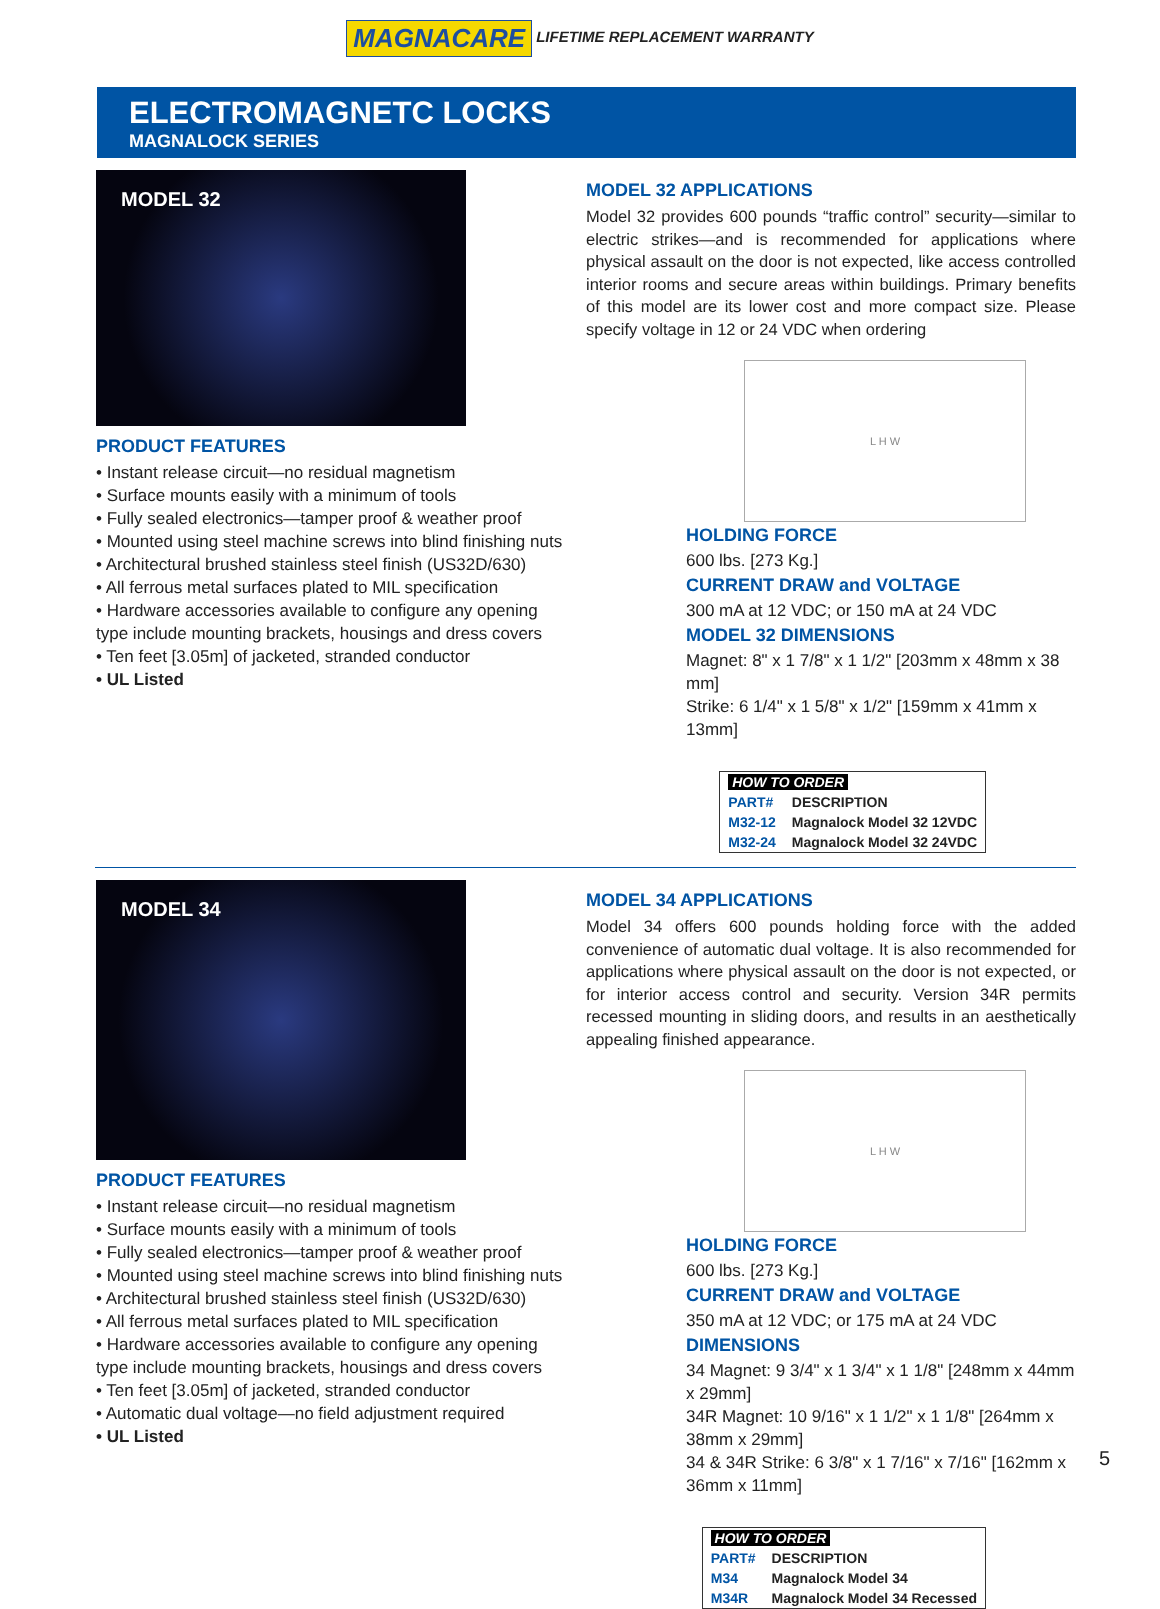MAGNACARE LIFETIME REPLACEMENT WARRANTY
ELECTROMAGNETC LOCKS
MAGNALOCK SERIES
MODEL 32
PRODUCT FEATURES
• Instant release circuit—no residual magnetism
• Surface mounts easily with a minimum of tools
• Fully sealed electronics—tamper proof & weather proof
• Mounted using steel machine screws into blind finishing nuts
• Architectural brushed stainless steel finish (US32D/630)
• All ferrous metal surfaces plated to MIL specification
• Hardware accessories available to configure any opening type include mounting brackets, housings and dress covers
• Ten feet [3.05m] of jacketed, stranded conductor
• UL Listed
MODEL 32 APPLICATIONS
Model 32 provides 600 pounds “traffic control” security—similar to electric strikes—and is recommended for applications where physical assault on the door is not expected, like access controlled interior rooms and secure areas within buildings. Primary benefits of this model are its lower cost and more compact size. Please specify voltage in 12 or 24 VDC when ordering
L H W
HOLDING FORCE
600 lbs. [273 Kg.]
CURRENT DRAW and VOLTAGE
300 mA at 12 VDC; or 150 mA at 24 VDC
MODEL 32 DIMENSIONS
Magnet: 8" x 1 7/8" x 1 1/2" [203mm x 48mm x 38 mm]
Strike: 6 1/4" x 1 5/8" x 1/2" [159mm x 41mm x 13mm]
| HOW TO ORDER | |
| --- | --- |
| PART# | DESCRIPTION |
| M32-12 | Magnalock Model 32 12VDC |
| M32-24 | Magnalock Model 32 24VDC |
MODEL 34
PRODUCT FEATURES
• Instant release circuit—no residual magnetism
• Surface mounts easily with a minimum of tools
• Fully sealed electronics—tamper proof & weather proof
• Mounted using steel machine screws into blind finishing nuts
• Architectural brushed stainless steel finish (US32D/630)
• All ferrous metal surfaces plated to MIL specification
• Hardware accessories available to configure any opening type include mounting brackets, housings and dress covers
• Ten feet [3.05m] of jacketed, stranded conductor
• Automatic dual voltage—no field adjustment required
• UL Listed
MODEL 34 APPLICATIONS
Model 34 offers 600 pounds holding force with the added convenience of automatic dual voltage. It is also recommended for applications where physical assault on the door is not expected, or for interior access control and security. Version 34R permits recessed mounting in sliding doors, and results in an aesthetically appealing finished appearance.
L H W
HOLDING FORCE
600 lbs. [273 Kg.]
CURRENT DRAW and VOLTAGE
350 mA at 12 VDC; or 175 mA at 24 VDC
DIMENSIONS
34 Magnet: 9 3/4" x 1 3/4" x 1 1/8" [248mm x 44mm x 29mm]
34R Magnet: 10 9/16" x 1 1/2" x 1 1/8" [264mm x 38mm x 29mm]
34 & 34R Strike: 6 3/8" x 1 7/16" x 7/16" [162mm x 36mm x 11mm]
| HOW TO ORDER | |
| --- | --- |
| PART# | DESCRIPTION |
| M34 | Magnalock Model 34 |
| M34R | Magnalock Model 34 Recessed |
5